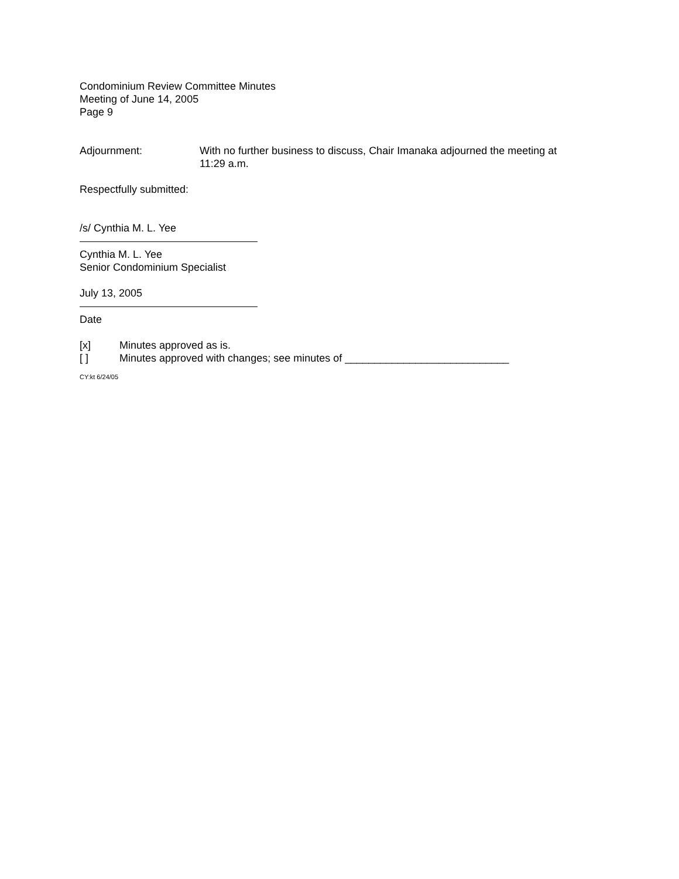Condominium Review Committee Minutes
Meeting of June 14, 2005
Page 9
Adjournment: With no further business to discuss, Chair Imanaka adjourned the meeting at 11:29 a.m.
Respectfully submitted:
/s/ Cynthia M. L. Yee
Cynthia M. L. Yee
Senior Condominium Specialist
July 13, 2005
Date
[x] Minutes approved as is.
[ ] Minutes approved with changes; see minutes of ____________________________
CY:kt 6/24/05